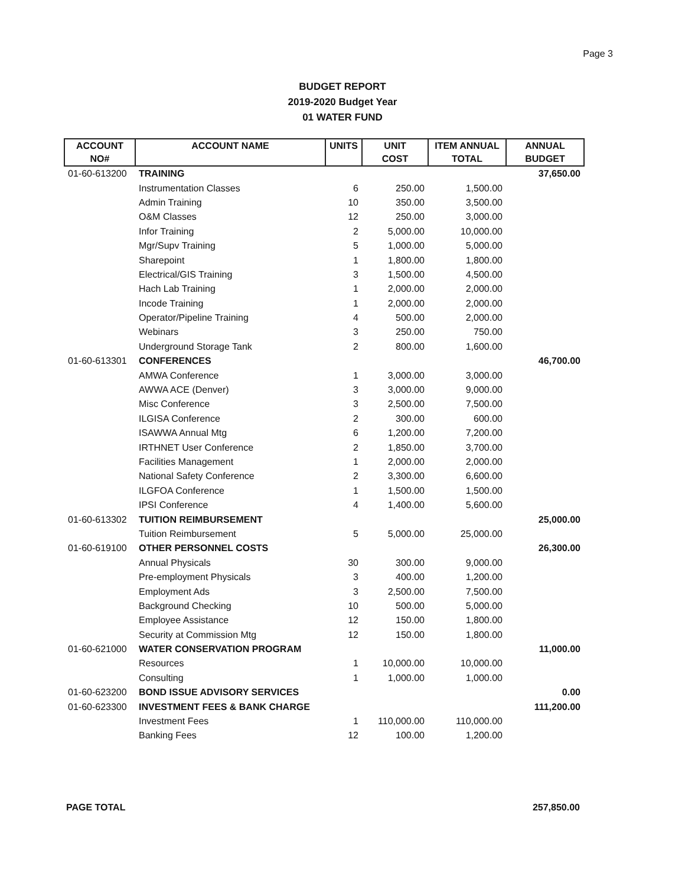Page 3
BUDGET REPORT
2019-2020 Budget Year
01 WATER FUND
| ACCOUNT | ACCOUNT NAME | UNITS | UNIT | ITEM ANNUAL | ANNUAL |
| --- | --- | --- | --- | --- | --- |
| NO# | | | COST | TOTAL | BUDGET |
| 01-60-613200 | TRAINING | | | | 37,650.00 |
| | Instrumentation Classes | 6 | 250.00 | 1,500.00 | |
| | Admin Training | 10 | 350.00 | 3,500.00 | |
| | O&M Classes | 12 | 250.00 | 3,000.00 | |
| | Infor Training | 2 | 5,000.00 | 10,000.00 | |
| | Mgr/Supv Training | 5 | 1,000.00 | 5,000.00 | |
| | Sharepoint | 1 | 1,800.00 | 1,800.00 | |
| | Electrical/GIS Training | 3 | 1,500.00 | 4,500.00 | |
| | Hach Lab Training | 1 | 2,000.00 | 2,000.00 | |
| | Incode Training | 1 | 2,000.00 | 2,000.00 | |
| | Operator/Pipeline Training | 4 | 500.00 | 2,000.00 | |
| | Webinars | 3 | 250.00 | 750.00 | |
| | Underground Storage Tank | 2 | 800.00 | 1,600.00 | |
| 01-60-613301 | CONFERENCES | | | | 46,700.00 |
| | AMWA Conference | 1 | 3,000.00 | 3,000.00 | |
| | AWWA ACE (Denver) | 3 | 3,000.00 | 9,000.00 | |
| | Misc Conference | 3 | 2,500.00 | 7,500.00 | |
| | ILGISA Conference | 2 | 300.00 | 600.00 | |
| | ISAWWA Annual Mtg | 6 | 1,200.00 | 7,200.00 | |
| | IRTHNET User Conference | 2 | 1,850.00 | 3,700.00 | |
| | Facilities Management | 1 | 2,000.00 | 2,000.00 | |
| | National Safety Conference | 2 | 3,300.00 | 6,600.00 | |
| | ILGFOA Conference | 1 | 1,500.00 | 1,500.00 | |
| | IPSI Conference | 4 | 1,400.00 | 5,600.00 | |
| 01-60-613302 | TUITION REIMBURSEMENT | | | | 25,000.00 |
| | Tuition Reimbursement | 5 | 5,000.00 | 25,000.00 | |
| 01-60-619100 | OTHER PERSONNEL COSTS | | | | 26,300.00 |
| | Annual Physicals | 30 | 300.00 | 9,000.00 | |
| | Pre-employment Physicals | 3 | 400.00 | 1,200.00 | |
| | Employment Ads | 3 | 2,500.00 | 7,500.00 | |
| | Background Checking | 10 | 500.00 | 5,000.00 | |
| | Employee Assistance | 12 | 150.00 | 1,800.00 | |
| | Security at Commission Mtg | 12 | 150.00 | 1,800.00 | |
| 01-60-621000 | WATER CONSERVATION PROGRAM | | | | 11,000.00 |
| | Resources | 1 | 10,000.00 | 10,000.00 | |
| | Consulting | 1 | 1,000.00 | 1,000.00 | |
| 01-60-623200 | BOND ISSUE ADVISORY SERVICES | | | | 0.00 |
| 01-60-623300 | INVESTMENT FEES & BANK CHARGE | | | | 111,200.00 |
| | Investment Fees | 1 | 110,000.00 | 110,000.00 | |
| | Banking Fees | 12 | 100.00 | 1,200.00 | |
PAGE TOTAL 257,850.00